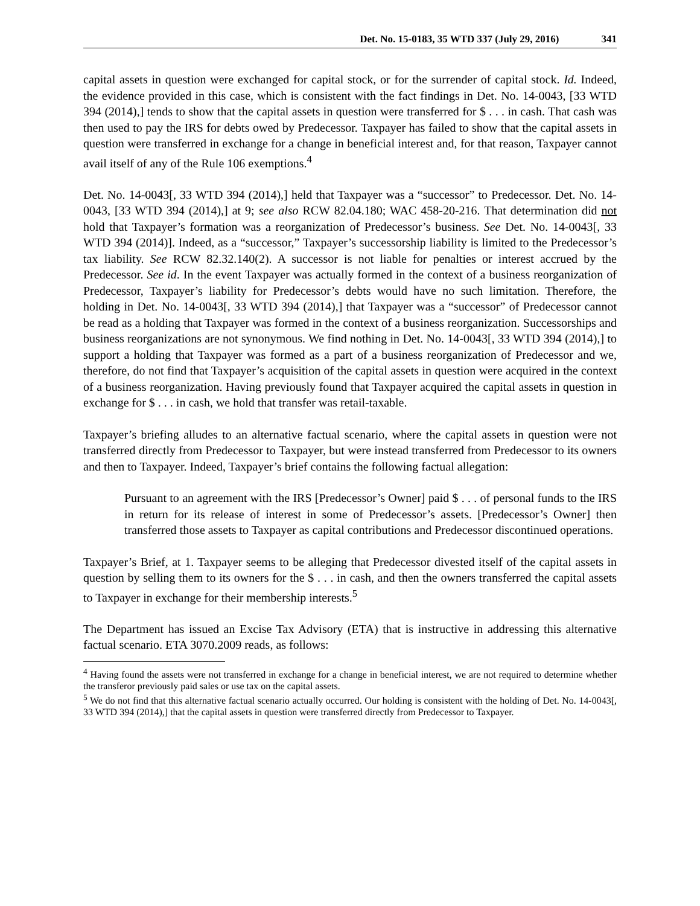Det. No. 15-0183, 35 WTD 337 (July 29, 2016) 341
capital assets in question were exchanged for capital stock, or for the surrender of capital stock. Id. Indeed, the evidence provided in this case, which is consistent with the fact findings in Det. No. 14-0043, [33 WTD 394 (2014),] tends to show that the capital assets in question were transferred for $ . . . in cash. That cash was then used to pay the IRS for debts owed by Predecessor. Taxpayer has failed to show that the capital assets in question were transferred in exchange for a change in beneficial interest and, for that reason, Taxpayer cannot avail itself of any of the Rule 106 exemptions.<sup>4</sup>
Det. No. 14-0043[, 33 WTD 394 (2014),] held that Taxpayer was a “successor” to Predecessor. Det. No. 14-0043, [33 WTD 394 (2014),] at 9; see also RCW 82.04.180; WAC 458-20-216. That determination did not hold that Taxpayer’s formation was a reorganization of Predecessor’s business. See Det. No. 14-0043[, 33 WTD 394 (2014)]. Indeed, as a “successor,” Taxpayer’s successorship liability is limited to the Predecessor’s tax liability. See RCW 82.32.140(2). A successor is not liable for penalties or interest accrued by the Predecessor. See id. In the event Taxpayer was actually formed in the context of a business reorganization of Predecessor, Taxpayer’s liability for Predecessor’s debts would have no such limitation. Therefore, the holding in Det. No. 14-0043[, 33 WTD 394 (2014),] that Taxpayer was a “successor” of Predecessor cannot be read as a holding that Taxpayer was formed in the context of a business reorganization. Successorships and business reorganizations are not synonymous. We find nothing in Det. No. 14-0043[, 33 WTD 394 (2014),] to support a holding that Taxpayer was formed as a part of a business reorganization of Predecessor and we, therefore, do not find that Taxpayer’s acquisition of the capital assets in question were acquired in the context of a business reorganization. Having previously found that Taxpayer acquired the capital assets in question in exchange for $ . . . in cash, we hold that transfer was retail-taxable.
Taxpayer’s briefing alludes to an alternative factual scenario, where the capital assets in question were not transferred directly from Predecessor to Taxpayer, but were instead transferred from Predecessor to its owners and then to Taxpayer. Indeed, Taxpayer’s brief contains the following factual allegation:
Pursuant to an agreement with the IRS [Predecessor’s Owner] paid $ . . . of personal funds to the IRS in return for its release of interest in some of Predecessor’s assets. [Predecessor’s Owner] then transferred those assets to Taxpayer as capital contributions and Predecessor discontinued operations.
Taxpayer’s Brief, at 1. Taxpayer seems to be alleging that Predecessor divested itself of the capital assets in question by selling them to its owners for the $ . . . in cash, and then the owners transferred the capital assets to Taxpayer in exchange for their membership interests.<sup>5</sup>
The Department has issued an Excise Tax Advisory (ETA) that is instructive in addressing this alternative factual scenario. ETA 3070.2009 reads, as follows:
<sup>4</sup> Having found the assets were not transferred in exchange for a change in beneficial interest, we are not required to determine whether the transferor previously paid sales or use tax on the capital assets.
<sup>5</sup> We do not find that this alternative factual scenario actually occurred. Our holding is consistent with the holding of Det. No. 14-0043[, 33 WTD 394 (2014),] that the capital assets in question were transferred directly from Predecessor to Taxpayer.